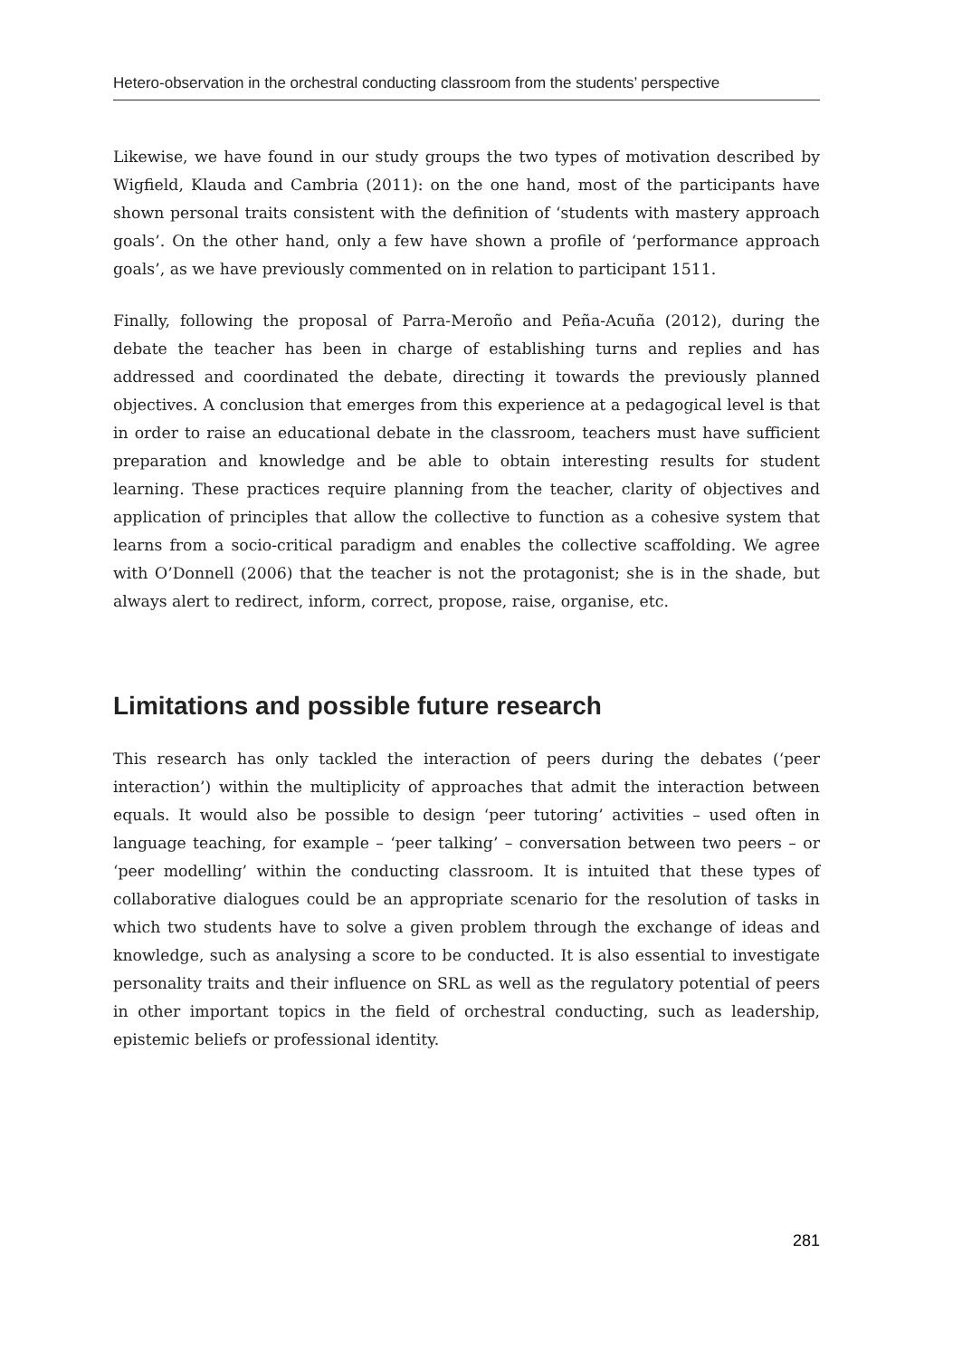Hetero-observation in the orchestral conducting classroom from the students’ perspective
Likewise, we have found in our study groups the two types of motivation described by Wigfield, Klauda and Cambria (2011): on the one hand, most of the participants have shown personal traits consistent with the definition of ‘students with mastery approach goals’. On the other hand, only a few have shown a profile of ‘performance approach goals’, as we have previously commented on in relation to participant 1511.
Finally, following the proposal of Parra-Meroño and Peña-Acuña (2012), during the debate the teacher has been in charge of establishing turns and replies and has addressed and coordinated the debate, directing it towards the previously planned objectives. A conclusion that emerges from this experience at a pedagogical level is that in order to raise an educational debate in the classroom, teachers must have sufficient preparation and knowledge and be able to obtain interesting results for student learning. These practices require planning from the teacher, clarity of objectives and application of principles that allow the collective to function as a cohesive system that learns from a socio-critical paradigm and enables the collective scaffolding. We agree with O’Donnell (2006) that the teacher is not the protagonist; she is in the shade, but always alert to redirect, inform, correct, propose, raise, organise, etc.
Limitations and possible future research
This research has only tackled the interaction of peers during the debates (‘peer interaction’) within the multiplicity of approaches that admit the interaction between equals. It would also be possible to design ‘peer tutoring’ activities – used often in language teaching, for example – ‘peer talking’ – conversation between two peers – or ‘peer modelling’ within the conducting classroom. It is intuited that these types of collaborative dialogues could be an appropriate scenario for the resolution of tasks in which two students have to solve a given problem through the exchange of ideas and knowledge, such as analysing a score to be conducted. It is also essential to investigate personality traits and their influence on SRL as well as the regulatory potential of peers in other important topics in the field of orchestral conducting, such as leadership, epistemic beliefs or professional identity.
281